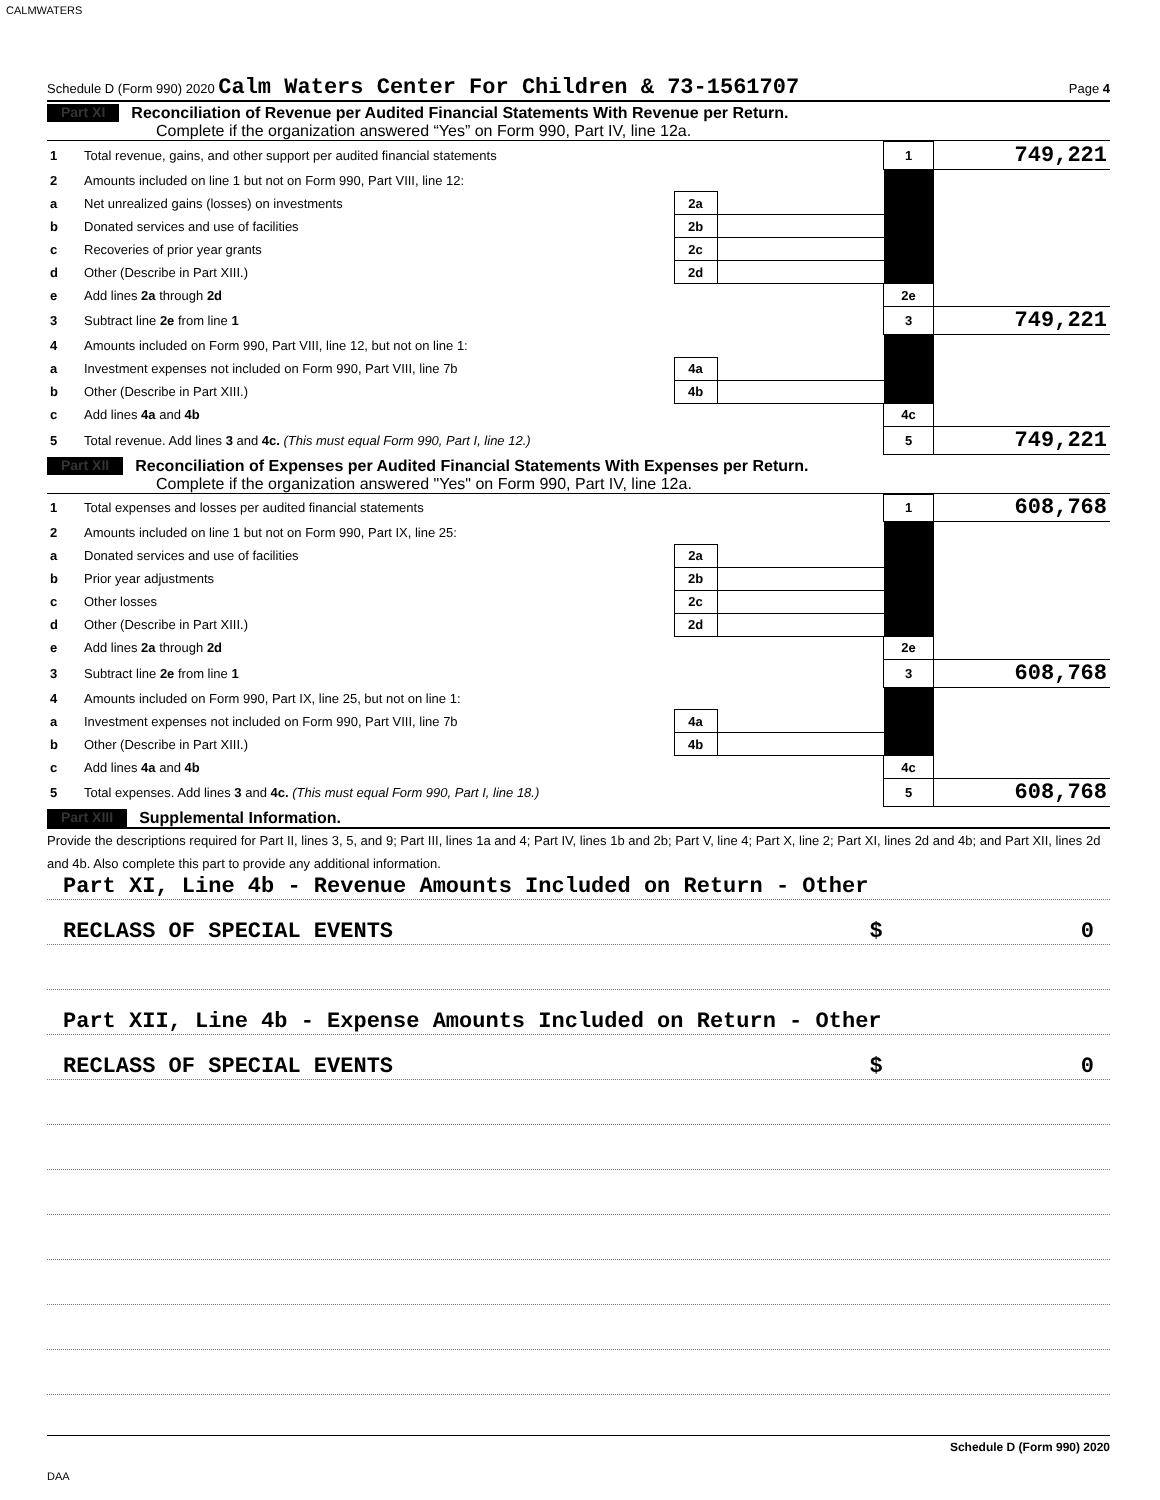CALMWATERS
Schedule D (Form 990) 2020 Calm Waters Center For Children & 73-1561707 Page 4
Part XI Reconciliation of Revenue per Audited Financial Statements With Revenue per Return.
Complete if the organization answered “Yes” on Form 990, Part IV, line 12a.
| 1 | Total revenue, gains, and other support per audited financial statements | | | 1 | 749,221 |
| 2 | Amounts included on line 1 but not on Form 990, Part VIII, line 12: | | | | |
| a | Net unrealized gains (losses) on investments | 2a | | | |
| b | Donated services and use of facilities | 2b | | | |
| c | Recoveries of prior year grants | 2c | | | |
| d | Other (Describe in Part XIII.) | 2d | | | |
| e | Add lines 2a through 2d | | | 2e | |
| 3 | Subtract line 2e from line 1 | | | 3 | 749,221 |
| 4 | Amounts included on Form 990, Part VIII, line 12, but not on line 1: | | | | |
| a | Investment expenses not included on Form 990, Part VIII, line 7b | 4a | | | |
| b | Other (Describe in Part XIII.) | 4b | | | |
| c | Add lines 4a and 4b | | | 4c | |
| 5 | Total revenue. Add lines 3 and 4c. (This must equal Form 990, Part I, line 12.) | | | 5 | 749,221 |
Part XII Reconciliation of Expenses per Audited Financial Statements With Expenses per Return.
Complete if the organization answered "Yes" on Form 990, Part IV, line 12a.
| 1 | Total expenses and losses per audited financial statements | | | 1 | 608,768 |
| 2 | Amounts included on line 1 but not on Form 990, Part IX, line 25: | | | | |
| a | Donated services and use of facilities | 2a | | | |
| b | Prior year adjustments | 2b | | | |
| c | Other losses | 2c | | | |
| d | Other (Describe in Part XIII.) | 2d | | | |
| e | Add lines 2a through 2d | | | 2e | |
| 3 | Subtract line 2e from line 1 | | | 3 | 608,768 |
| 4 | Amounts included on Form 990, Part IX, line 25, but not on line 1: | | | | |
| a | Investment expenses not included on Form 990, Part VIII, line 7b | 4a | | | |
| b | Other (Describe in Part XIII.) | 4b | | | |
| c | Add lines 4a and 4b | | | 4c | |
| 5 | Total expenses. Add lines 3 and 4c. (This must equal Form 990, Part I, line 18.) | | | 5 | 608,768 |
Part XIII Supplemental Information.
Provide the descriptions required for Part II, lines 3, 5, and 9; Part III, lines 1a and 4; Part IV, lines 1b and 2b; Part V, line 4; Part X, line 2; Part XI, lines 2d and 4b; and Part XII, lines 2d and 4b. Also complete this part to provide any additional information.
Part XI, Line 4b - Revenue Amounts Included on Return - Other
RECLASS OF SPECIAL EVENTS $ 0
Part XII, Line 4b - Expense Amounts Included on Return - Other
RECLASS OF SPECIAL EVENTS $ 0
Schedule D (Form 990) 2020
DAA